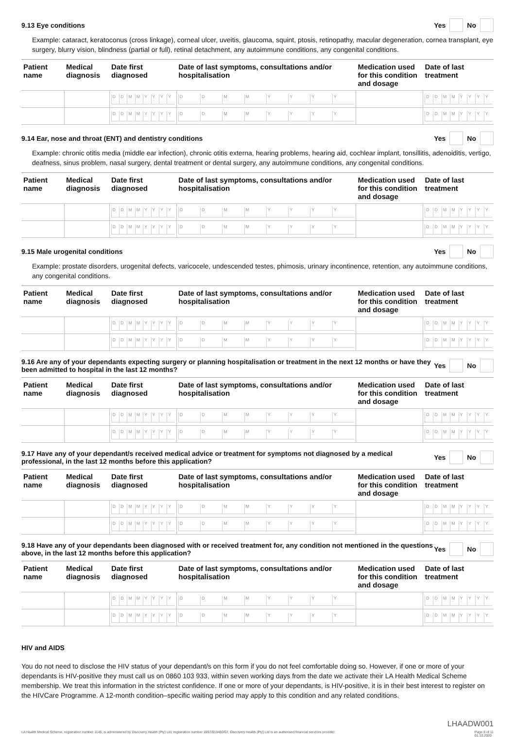9.13 Eye conditions Yes No
Example: cataract, keratoconus (cross linkage), corneal ulcer, uveitis, glaucoma, squint, ptosis, retinopathy, macular degeneration, cornea transplant, eye surgery, blurry vision, blindness (partial or full), retinal detachment, any autoimmune conditions, any congenital conditions.
| Patient name | Medical diagnosis | Date first diagnosed | Date of last symptoms, consultations and/or hospitalisation | Medication used for this condition and dosage | Date of last treatment |
| --- | --- | --- | --- | --- | --- |
| | | D D M M Y Y Y Y | D D M M Y Y Y Y | | D D M M Y Y Y Y |
| | | D D M M Y Y Y Y | D D M M Y Y Y Y | | D D M M Y Y Y Y |
9.14 Ear, nose and throat (ENT) and dentistry conditions Yes No
Example: chronic otitis media (middle ear infection), chronic otitis externa, hearing problems, hearing aid, cochlear implant, tonsillitis, adenoiditis, vertigo, deafness, sinus problem, nasal surgery, dental treatment or dental surgery, any autoimmune conditions, any congenital conditions.
| Patient name | Medical diagnosis | Date first diagnosed | Date of last symptoms, consultations and/or hospitalisation | Medication used for this condition and dosage | Date of last treatment |
| --- | --- | --- | --- | --- | --- |
| | | D D M M Y Y Y Y | D D M M Y Y Y Y | | D D M M Y Y Y Y |
| | | D D M M Y Y Y Y | D D M M Y Y Y Y | | D D M M Y Y Y Y |
9.15 Male urogenital conditions Yes No
Example: prostate disorders, urogenital defects, varicocele, undescended testes, phimosis, urinary incontinence, retention, any autoimmune conditions, any congenital conditions.
| Patient name | Medical diagnosis | Date first diagnosed | Date of last symptoms, consultations and/or hospitalisation | Medication used for this condition and dosage | Date of last treatment |
| --- | --- | --- | --- | --- | --- |
| | | D D M M Y Y Y Y | D D M M Y Y Y Y | | D D M M Y Y Y Y |
| | | D D M M Y Y Y Y | D D M M Y Y Y Y | | D D M M Y Y Y Y |
9.16 Are any of your dependants expecting surgery or planning hospitalisation or treatment in the next 12 months or have they been admitted to hospital in the last 12 months? Yes No
| Patient name | Medical diagnosis | Date first diagnosed | Date of last symptoms, consultations and/or hospitalisation | Medication used for this condition and dosage | Date of last treatment |
| --- | --- | --- | --- | --- | --- |
| | | D D M M Y Y Y Y | D D M M Y Y Y Y | | D D M M Y Y Y Y |
| | | D D M M Y Y Y Y | D D M M Y Y Y Y | | D D M M Y Y Y Y |
9.17 Have any of your dependant/s received medical advice or treatment for symptoms not diagnosed by a medical professional, in the last 12 months before this application? Yes No
| Patient name | Medical diagnosis | Date first diagnosed | Date of last symptoms, consultations and/or hospitalisation | Medication used for this condition and dosage | Date of last treatment |
| --- | --- | --- | --- | --- | --- |
| | | D D M M Y Y Y Y | D D M M Y Y Y Y | | D D M M Y Y Y Y |
| | | D D M M Y Y Y Y | D D M M Y Y Y Y | | D D M M Y Y Y Y |
9.18 Have any of your dependants been diagnosed with or received treatment for, any condition not mentioned in the questions above, in the last 12 months before this application? Yes No
| Patient name | Medical diagnosis | Date first diagnosed | Date of last symptoms, consultations and/or hospitalisation | Medication used for this condition and dosage | Date of last treatment |
| --- | --- | --- | --- | --- | --- |
| | | D D M M Y Y Y Y | D D M M Y Y Y Y | | D D M M Y Y Y Y |
| | | D D M M Y Y Y Y | D D M M Y Y Y Y | | D D M M Y Y Y Y |
HIV and AIDS
You do not need to disclose the HIV status of your dependant/s on this form if you do not feel comfortable doing so. However, if one or more of your dependants is HIV-positive they must call us on 0860 103 933, within seven working days from the date we activate their LA Health Medical Scheme membership. We treat this information in the strictest confidence. If one or more of your dependants, is HIV-positive, it is in their best interest to register on the HIVCare Programme. A 12-month condition–specific waiting period may apply to this condition and any related conditions.
LHAADW001
LA Health Medical Scheme, registration number 1145, is administered by Discovery Health (Pty) Ltd, registration number 1997/013480/07. Discovery Health (Pty) Ltd is an authorised financial services provider. Page 8 of 11
01.10.2020